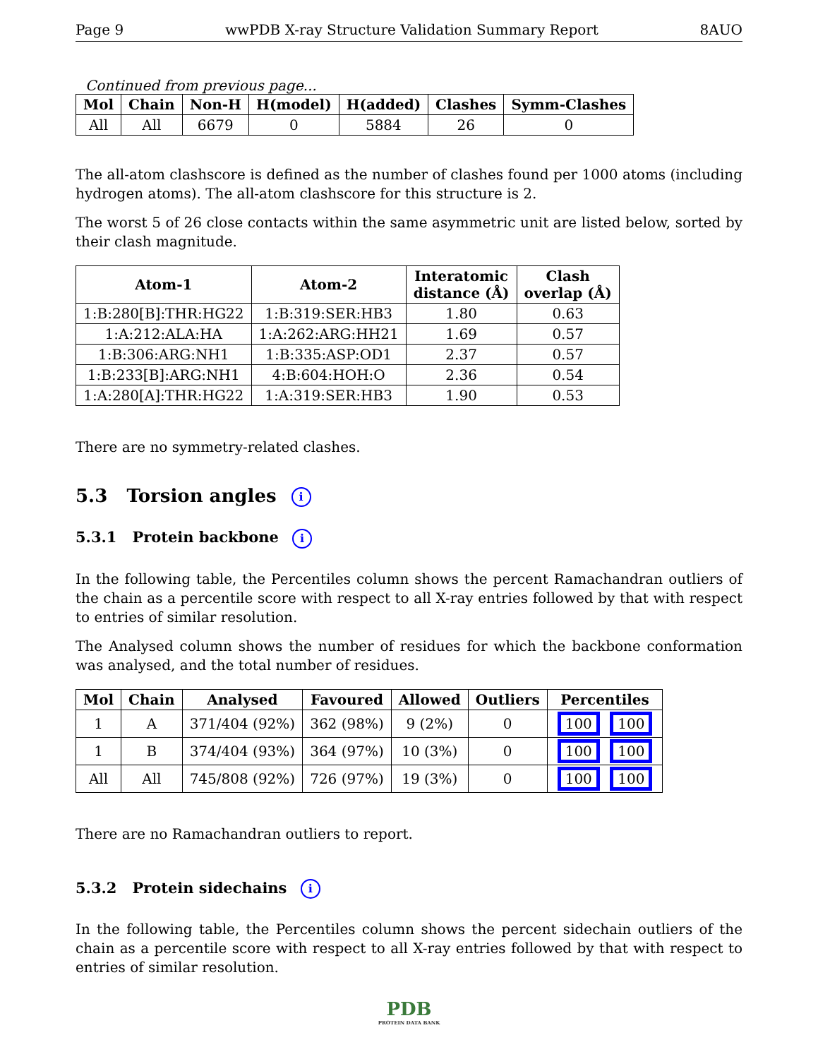Page 9 wwPDB X-ray Structure Validation Summary Report 8AUO
Continued from previous page...
| Mol | Chain | Non-H | H(model) | H(added) | Clashes | Symm-Clashes |
| --- | --- | --- | --- | --- | --- | --- |
| All | All | 6679 | 0 | 5884 | 26 | 0 |
The all-atom clashscore is defined as the number of clashes found per 1000 atoms (including hydrogen atoms). The all-atom clashscore for this structure is 2.
The worst 5 of 26 close contacts within the same asymmetric unit are listed below, sorted by their clash magnitude.
| Atom-1 | Atom-2 | Interatomic distance (Å) | Clash overlap (Å) |
| --- | --- | --- | --- |
| 1:B:280[B]:THR:HG22 | 1:B:319:SER:HB3 | 1.80 | 0.63 |
| 1:A:212:ALA:HA | 1:A:262:ARG:HH21 | 1.69 | 0.57 |
| 1:B:306:ARG:NH1 | 1:B:335:ASP:OD1 | 2.37 | 0.57 |
| 1:B:233[B]:ARG:NH1 | 4:B:604:HOH:O | 2.36 | 0.54 |
| 1:A:280[A]:THR:HG22 | 1:A:319:SER:HB3 | 1.90 | 0.53 |
There are no symmetry-related clashes.
5.3 Torsion angles i
5.3.1 Protein backbone i
In the following table, the Percentiles column shows the percent Ramachandran outliers of the chain as a percentile score with respect to all X-ray entries followed by that with respect to entries of similar resolution.
The Analysed column shows the number of residues for which the backbone conformation was analysed, and the total number of residues.
| Mol | Chain | Analysed | Favoured | Allowed | Outliers | Percentiles |
| --- | --- | --- | --- | --- | --- | --- |
| 1 | A | 371/404 (92%) | 362 (98%) | 9 (2%) | 0 | 100 100 |
| 1 | B | 374/404 (93%) | 364 (97%) | 10 (3%) | 0 | 100 100 |
| All | All | 745/808 (92%) | 726 (97%) | 19 (3%) | 0 | 100 100 |
There are no Ramachandran outliers to report.
5.3.2 Protein sidechains i
In the following table, the Percentiles column shows the percent sidechain outliers of the chain as a percentile score with respect to all X-ray entries followed by that with respect to entries of similar resolution.
PDB
PROTEIN DATA BANK